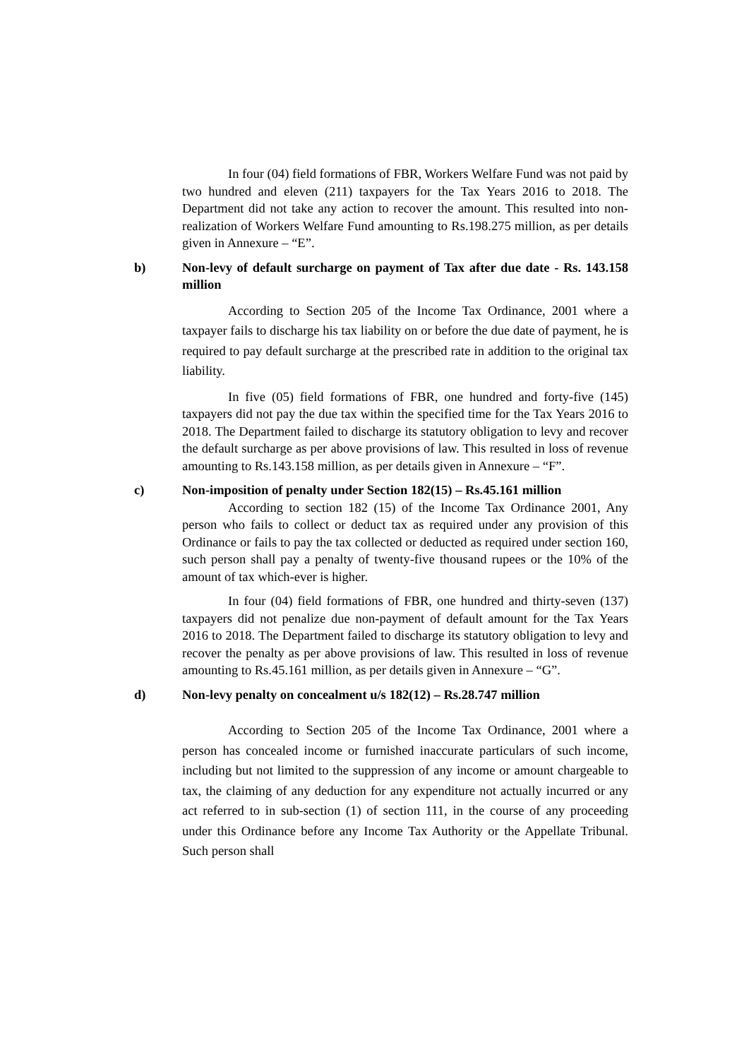In four (04) field formations of FBR, Workers Welfare Fund was not paid by two hundred and eleven (211) taxpayers for the Tax Years 2016 to 2018. The Department did not take any action to recover the amount. This resulted into non-realization of Workers Welfare Fund amounting to Rs.198.275 million, as per details given in Annexure – “E”.
b) Non-levy of default surcharge on payment of Tax after due date - Rs. 143.158 million
According to Section 205 of the Income Tax Ordinance, 2001 where a taxpayer fails to discharge his tax liability on or before the due date of payment, he is required to pay default surcharge at the prescribed rate in addition to the original tax liability.
In five (05) field formations of FBR, one hundred and forty-five (145) taxpayers did not pay the due tax within the specified time for the Tax Years 2016 to 2018. The Department failed to discharge its statutory obligation to levy and recover the default surcharge as per above provisions of law. This resulted in loss of revenue amounting to Rs.143.158 million, as per details given in Annexure – “F”.
c) Non-imposition of penalty under Section 182(15) – Rs.45.161 million
According to section 182 (15) of the Income Tax Ordinance 2001, Any person who fails to collect or deduct tax as required under any provision of this Ordinance or fails to pay the tax collected or deducted as required under section 160, such person shall pay a penalty of twenty-five thousand rupees or the 10% of the amount of tax which-ever is higher.
In four (04) field formations of FBR, one hundred and thirty-seven (137) taxpayers did not penalize due non-payment of default amount for the Tax Years 2016 to 2018. The Department failed to discharge its statutory obligation to levy and recover the penalty as per above provisions of law. This resulted in loss of revenue amounting to Rs.45.161 million, as per details given in Annexure – “G”.
d) Non-levy penalty on concealment u/s 182(12) – Rs.28.747 million
According to Section 205 of the Income Tax Ordinance, 2001 where a person has concealed income or furnished inaccurate particulars of such income, including but not limited to the suppression of any income or amount chargeable to tax, the claiming of any deduction for any expenditure not actually incurred or any act referred to in sub-section (1) of section 111, in the course of any proceeding under this Ordinance before any Income Tax Authority or the Appellate Tribunal. Such person shall